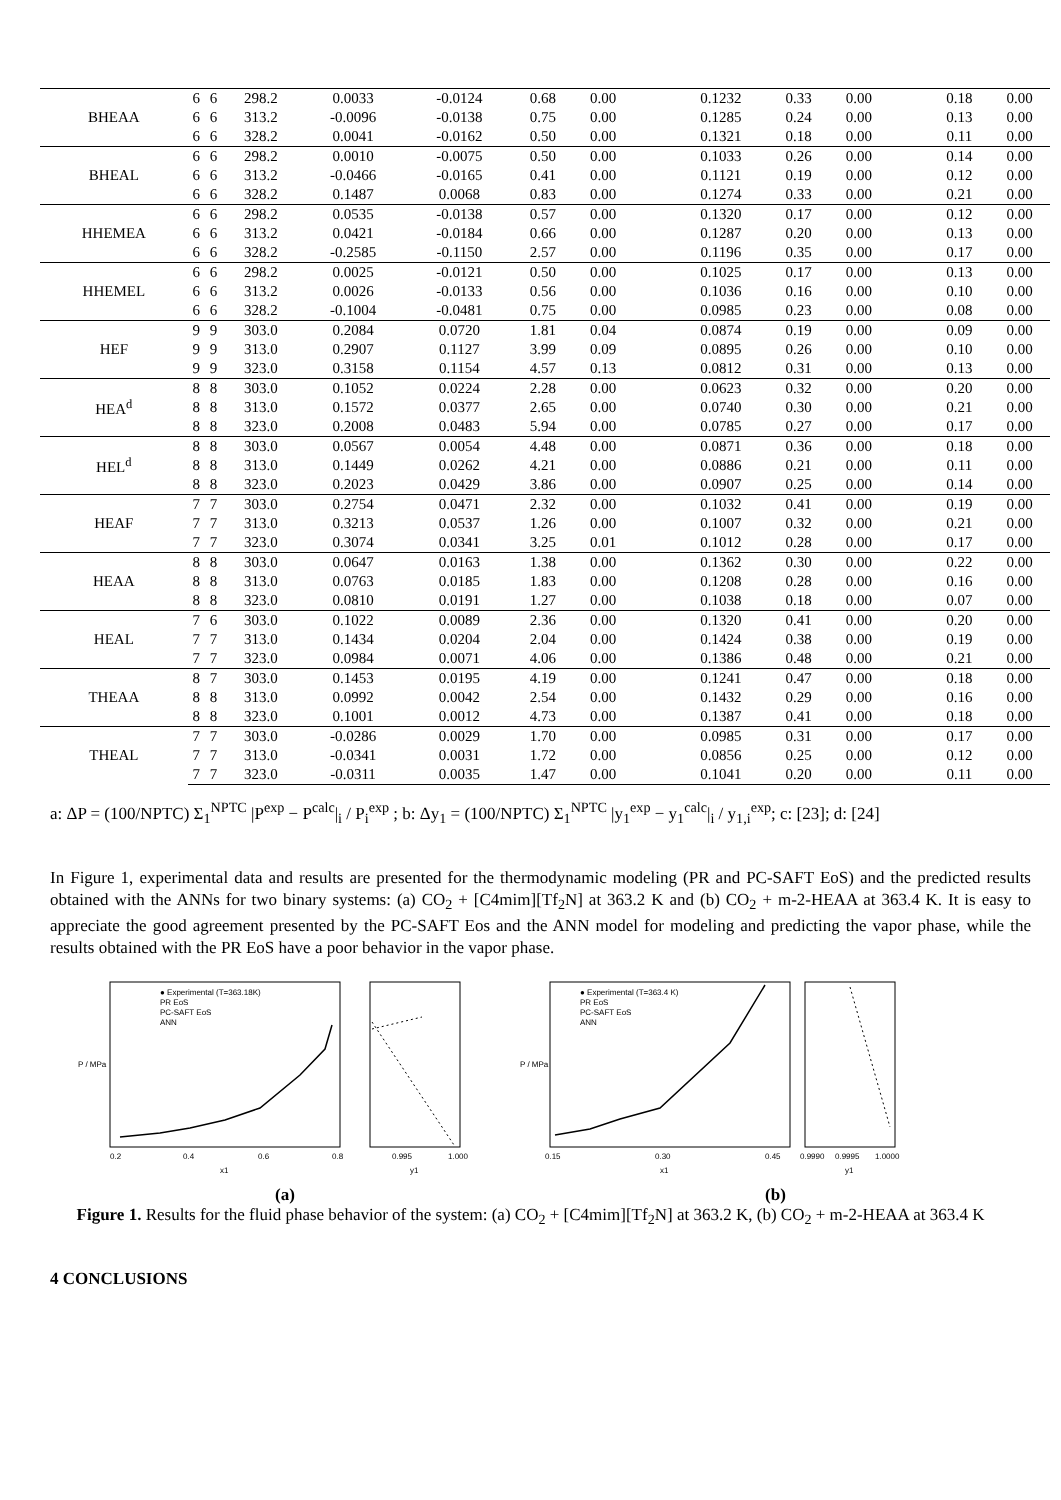| BHEAA | 6 | 6 | 298.2 | 0.0033 | -0.0124 | 0.68 | 0.00 | | 0.1232 | 0.33 | 0.00 | | 0.18 | 0.00 |
| | 6 | 6 | 313.2 | -0.0096 | -0.0138 | 0.75 | 0.00 | | 0.1285 | 0.24 | 0.00 | | 0.13 | 0.00 |
| | 6 | 6 | 328.2 | 0.0041 | -0.0162 | 0.50 | 0.00 | | 0.1321 | 0.18 | 0.00 | | 0.11 | 0.00 |
| BHEAL | 6 | 6 | 298.2 | 0.0010 | -0.0075 | 0.50 | 0.00 | | 0.1033 | 0.26 | 0.00 | | 0.14 | 0.00 |
| | 6 | 6 | 313.2 | -0.0466 | -0.0165 | 0.41 | 0.00 | | 0.1121 | 0.19 | 0.00 | | 0.12 | 0.00 |
| | 6 | 6 | 328.2 | 0.1487 | 0.0068 | 0.83 | 0.00 | | 0.1274 | 0.33 | 0.00 | | 0.21 | 0.00 |
| HHEMEA | 6 | 6 | 298.2 | 0.0535 | -0.0138 | 0.57 | 0.00 | | 0.1320 | 0.17 | 0.00 | | 0.12 | 0.00 |
| | 6 | 6 | 313.2 | 0.0421 | -0.0184 | 0.66 | 0.00 | | 0.1287 | 0.20 | 0.00 | | 0.13 | 0.00 |
| | 6 | 6 | 328.2 | -0.2585 | -0.1150 | 2.57 | 0.00 | | 0.1196 | 0.35 | 0.00 | | 0.17 | 0.00 |
| HHEMEL | 6 | 6 | 298.2 | 0.0025 | -0.0121 | 0.50 | 0.00 | | 0.1025 | 0.17 | 0.00 | | 0.13 | 0.00 |
| | 6 | 6 | 313.2 | 0.0026 | -0.0133 | 0.56 | 0.00 | | 0.1036 | 0.16 | 0.00 | | 0.10 | 0.00 |
| | 6 | 6 | 328.2 | -0.1004 | -0.0481 | 0.75 | 0.00 | | 0.0985 | 0.23 | 0.00 | | 0.08 | 0.00 |
| HEF | 9 | 9 | 303.0 | 0.2084 | 0.0720 | 1.81 | 0.04 | | 0.0874 | 0.19 | 0.00 | | 0.09 | 0.00 |
| | 9 | 9 | 313.0 | 0.2907 | 0.1127 | 3.99 | 0.09 | | 0.0895 | 0.26 | 0.00 | | 0.10 | 0.00 |
| | 9 | 9 | 323.0 | 0.3158 | 0.1154 | 4.57 | 0.13 | | 0.0812 | 0.31 | 0.00 | | 0.13 | 0.00 |
| HEA<sup>d</sup> | 8 | 8 | 303.0 | 0.1052 | 0.0224 | 2.28 | 0.00 | | 0.0623 | 0.32 | 0.00 | | 0.20 | 0.00 |
| | 8 | 8 | 313.0 | 0.1572 | 0.0377 | 2.65 | 0.00 | | 0.0740 | 0.30 | 0.00 | | 0.21 | 0.00 |
| | 8 | 8 | 323.0 | 0.2008 | 0.0483 | 5.94 | 0.00 | | 0.0785 | 0.27 | 0.00 | | 0.17 | 0.00 |
| HEL<sup>d</sup> | 8 | 8 | 303.0 | 0.0567 | 0.0054 | 4.48 | 0.00 | | 0.0871 | 0.36 | 0.00 | | 0.18 | 0.00 |
| | 8 | 8 | 313.0 | 0.1449 | 0.0262 | 4.21 | 0.00 | | 0.0886 | 0.21 | 0.00 | | 0.11 | 0.00 |
| | 8 | 8 | 323.0 | 0.2023 | 0.0429 | 3.86 | 0.00 | | 0.0907 | 0.25 | 0.00 | | 0.14 | 0.00 |
| HEAF | 7 | 7 | 303.0 | 0.2754 | 0.0471 | 2.32 | 0.00 | | 0.1032 | 0.41 | 0.00 | | 0.19 | 0.00 |
| | 7 | 7 | 313.0 | 0.3213 | 0.0537 | 1.26 | 0.00 | | 0.1007 | 0.32 | 0.00 | | 0.21 | 0.00 |
| | 7 | 7 | 323.0 | 0.3074 | 0.0341 | 3.25 | 0.01 | | 0.1012 | 0.28 | 0.00 | | 0.17 | 0.00 |
| HEAA | 8 | 8 | 303.0 | 0.0647 | 0.0163 | 1.38 | 0.00 | | 0.1362 | 0.30 | 0.00 | | 0.22 | 0.00 |
| | 8 | 8 | 313.0 | 0.0763 | 0.0185 | 1.83 | 0.00 | | 0.1208 | 0.28 | 0.00 | | 0.16 | 0.00 |
| | 8 | 8 | 323.0 | 0.0810 | 0.0191 | 1.27 | 0.00 | | 0.1038 | 0.18 | 0.00 | | 0.07 | 0.00 |
| HEAL | 7 | 6 | 303.0 | 0.1022 | 0.0089 | 2.36 | 0.00 | | 0.1320 | 0.41 | 0.00 | | 0.20 | 0.00 |
| | 7 | 7 | 313.0 | 0.1434 | 0.0204 | 2.04 | 0.00 | | 0.1424 | 0.38 | 0.00 | | 0.19 | 0.00 |
| | 7 | 7 | 323.0 | 0.0984 | 0.0071 | 4.06 | 0.00 | | 0.1386 | 0.48 | 0.00 | | 0.21 | 0.00 |
| THEAA | 8 | 7 | 303.0 | 0.1453 | 0.0195 | 4.19 | 0.00 | | 0.1241 | 0.47 | 0.00 | | 0.18 | 0.00 |
| | 8 | 8 | 313.0 | 0.0992 | 0.0042 | 2.54 | 0.00 | | 0.1432 | 0.29 | 0.00 | | 0.16 | 0.00 |
| | 8 | 8 | 323.0 | 0.1001 | 0.0012 | 4.73 | 0.00 | | 0.1387 | 0.41 | 0.00 | | 0.18 | 0.00 |
| THEAL | 7 | 7 | 303.0 | -0.0286 | 0.0029 | 1.70 | 0.00 | | 0.0985 | 0.31 | 0.00 | | 0.17 | 0.00 |
| | 7 | 7 | 313.0 | -0.0341 | 0.0031 | 1.72 | 0.00 | | 0.0856 | 0.25 | 0.00 | | 0.12 | 0.00 |
| | 7 | 7 | 323.0 | -0.0311 | 0.0035 | 1.47 | 0.00 | | 0.1041 | 0.20 | 0.00 | | 0.11 | 0.00 |
a: ΔP = (100/NPTC) Σ<sub>1</sub><sup>NPTC</sup> |P<sup>exp</sup> − P<sup>calc</sup>|<sub>i</sub> / P<sub>i</sub><sup>exp</sup> ; b: Δy<sub>1</sub> = (100/NPTC) Σ<sub>1</sub><sup>NPTC</sup> |y<sub>1</sub><sup>exp</sup> − y<sub>1</sub><sup>calc</sup>|<sub>i</sub> / y<sub>1,i</sub><sup>exp</sup>; c: [23]; d: [24]
In Figure 1, experimental data and results are presented for the thermodynamic modeling (PR and PC-SAFT EoS) and the predicted results obtained with the ANNs for two binary systems: (a) CO<sub>2</sub> + [C4mim][Tf<sub>2</sub>N] at 363.2 K and (b) CO<sub>2</sub> + m-2-HEAA at 363.4 K. It is easy to appreciate the good agreement presented by the PC-SAFT Eos and the ANN model for modeling and predicting the vapor phase, while the results obtained with the PR EoS have a poor behavior in the vapor phase.
● Experimental (T=363.18K)
PR EoS
PC-SAFT EoS
ANN
P / MPa
0.2
0.4
0.6
0.8
x1
0.995
1.000
y1
● Experimental (T=363.4 K)
PR EoS
PC-SAFT EoS
ANN
P / MPa
0.15
0.30
0.45
x1
0.9990
0.9995
1.0000
y1
(a) (b)
Figure 1. Results for the fluid phase behavior of the system: (a) CO<sub>2</sub> + [C4mim][Tf<sub>2</sub>N] at 363.2 K, (b) CO<sub>2</sub> + m-2-HEAA at 363.4 K
4 CONCLUSIONS